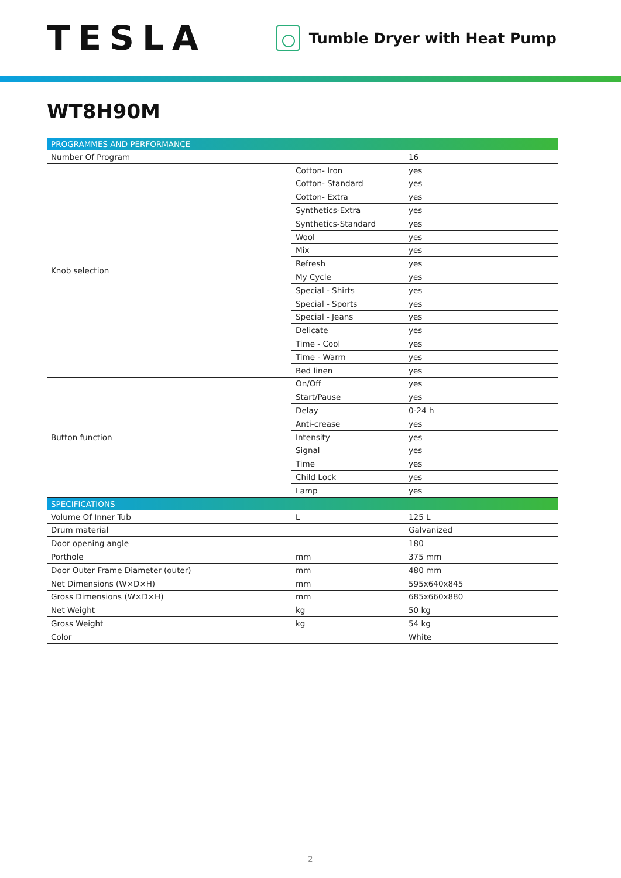TESLA
Tumble Dryer with Heat Pump
WT8H90M
| PROGRAMMES AND PERFORMANCE | | |
| --- | --- | --- |
| Number Of Program | | 16 |
| Knob selection | Cotton- Iron | yes |
| | Cotton- Standard | yes |
| | Cotton- Extra | yes |
| | Synthetics-Extra | yes |
| | Synthetics-Standard | yes |
| | Wool | yes |
| | Mix | yes |
| | Refresh | yes |
| | My Cycle | yes |
| | Special - Shirts | yes |
| | Special - Sports | yes |
| | Special - Jeans | yes |
| | Delicate | yes |
| | Time - Cool | yes |
| | Time - Warm | yes |
| | Bed linen | yes |
| Button function | On/Off | yes |
| | Start/Pause | yes |
| | Delay | 0-24 h |
| | Anti-crease | yes |
| | Intensity | yes |
| | Signal | yes |
| | Time | yes |
| | Child Lock | yes |
| | Lamp | yes |
| SPECIFICATIONS | | |
| Volume Of Inner Tub | L | 125 L |
| Drum material | | Galvanized |
| Door opening angle | | 180 |
| Porthole | mm | 375 mm |
| Door Outer Frame Diameter (outer) | mm | 480 mm |
| Net Dimensions (W×D×H) | mm | 595x640x845 |
| Gross Dimensions (W×D×H) | mm | 685x660x880 |
| Net Weight | kg | 50 kg |
| Gross Weight | kg | 54 kg |
| Color | | White |
2